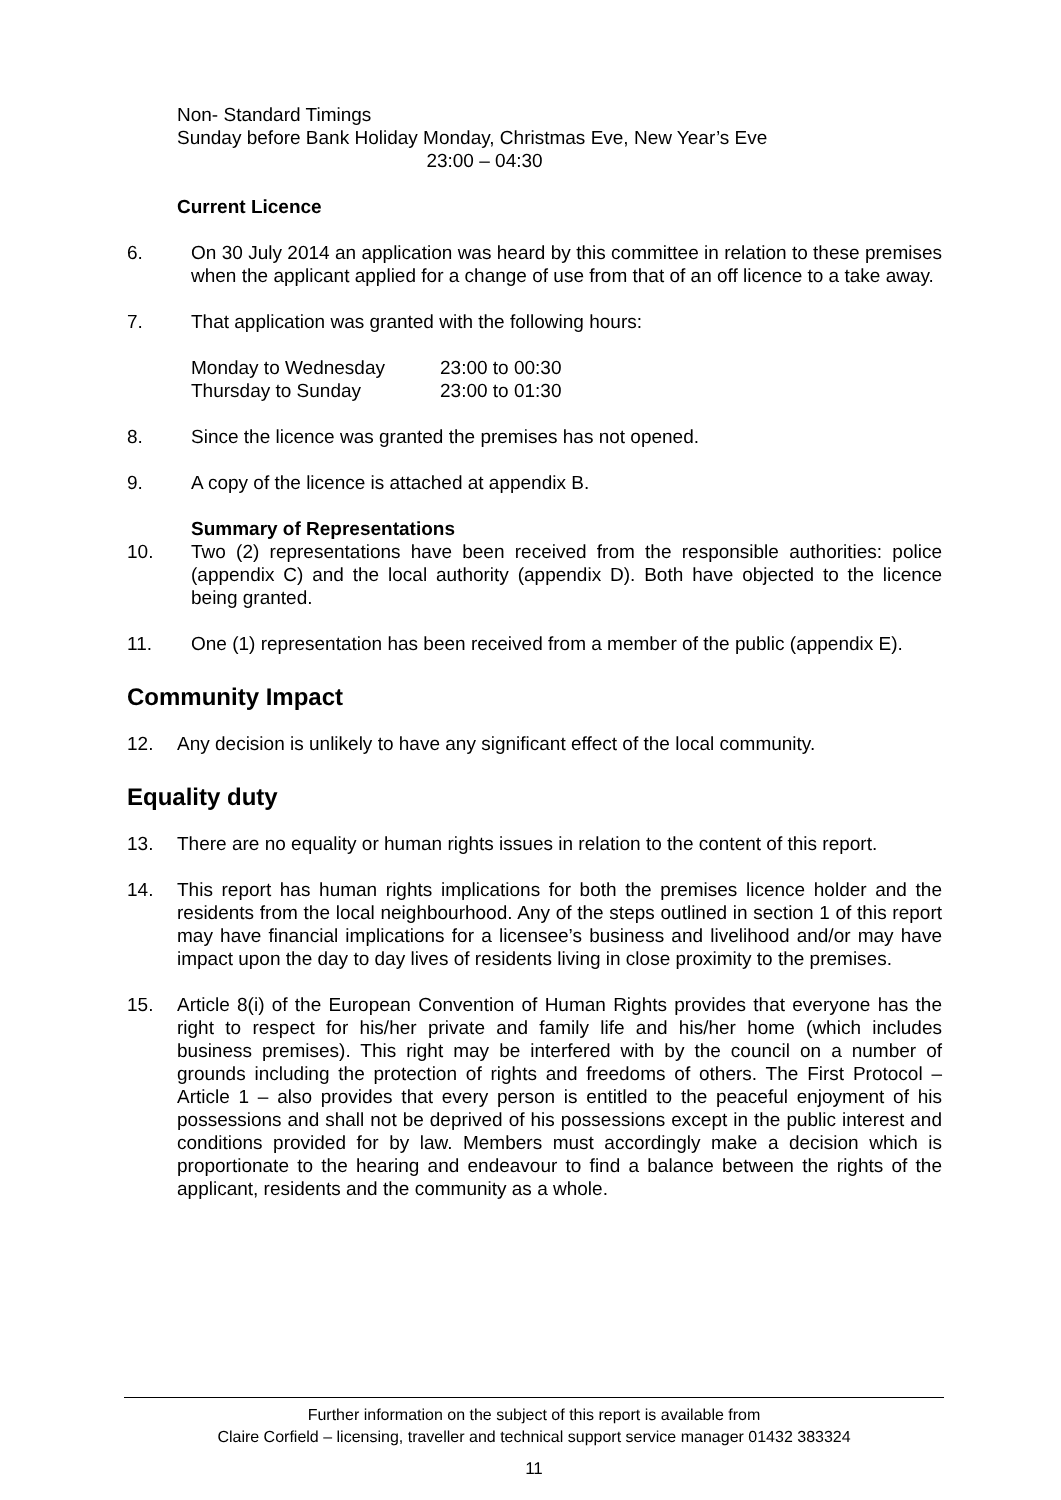Non- Standard Timings
Sunday before Bank Holiday Monday, Christmas Eve, New Year’s Eve
23:00 – 04:30
Current Licence
6. On 30 July 2014 an application was heard by this committee in relation to these premises when the applicant applied for a change of use from that of an off licence to a take away.
7. That application was granted with the following hours:
| Monday to Wednesday | 23:00 to 00:30 |
| Thursday to Sunday | 23:00 to 01:30 |
8. Since the licence was granted the premises has not opened.
9. A copy of the licence is attached at appendix B.
Summary of Representations
10. Two (2) representations have been received from the responsible authorities: police (appendix C) and the local authority (appendix D). Both have objected to the licence being granted.
11. One (1) representation has been received from a member of the public (appendix E).
Community Impact
12. Any decision is unlikely to have any significant effect of the local community.
Equality duty
13. There are no equality or human rights issues in relation to the content of this report.
14. This report has human rights implications for both the premises licence holder and the residents from the local neighbourhood. Any of the steps outlined in section 1 of this report may have financial implications for a licensee’s business and livelihood and/or may have impact upon the day to day lives of residents living in close proximity to the premises.
15. Article 8(i) of the European Convention of Human Rights provides that everyone has the right to respect for his/her private and family life and his/her home (which includes business premises). This right may be interfered with by the council on a number of grounds including the protection of rights and freedoms of others. The First Protocol – Article 1 – also provides that every person is entitled to the peaceful enjoyment of his possessions and shall not be deprived of his possessions except in the public interest and conditions provided for by law. Members must accordingly make a decision which is proportionate to the hearing and endeavour to find a balance between the rights of the applicant, residents and the community as a whole.
Further information on the subject of this report is available from
Claire Corfield – licensing, traveller and technical support service manager 01432 383324
11